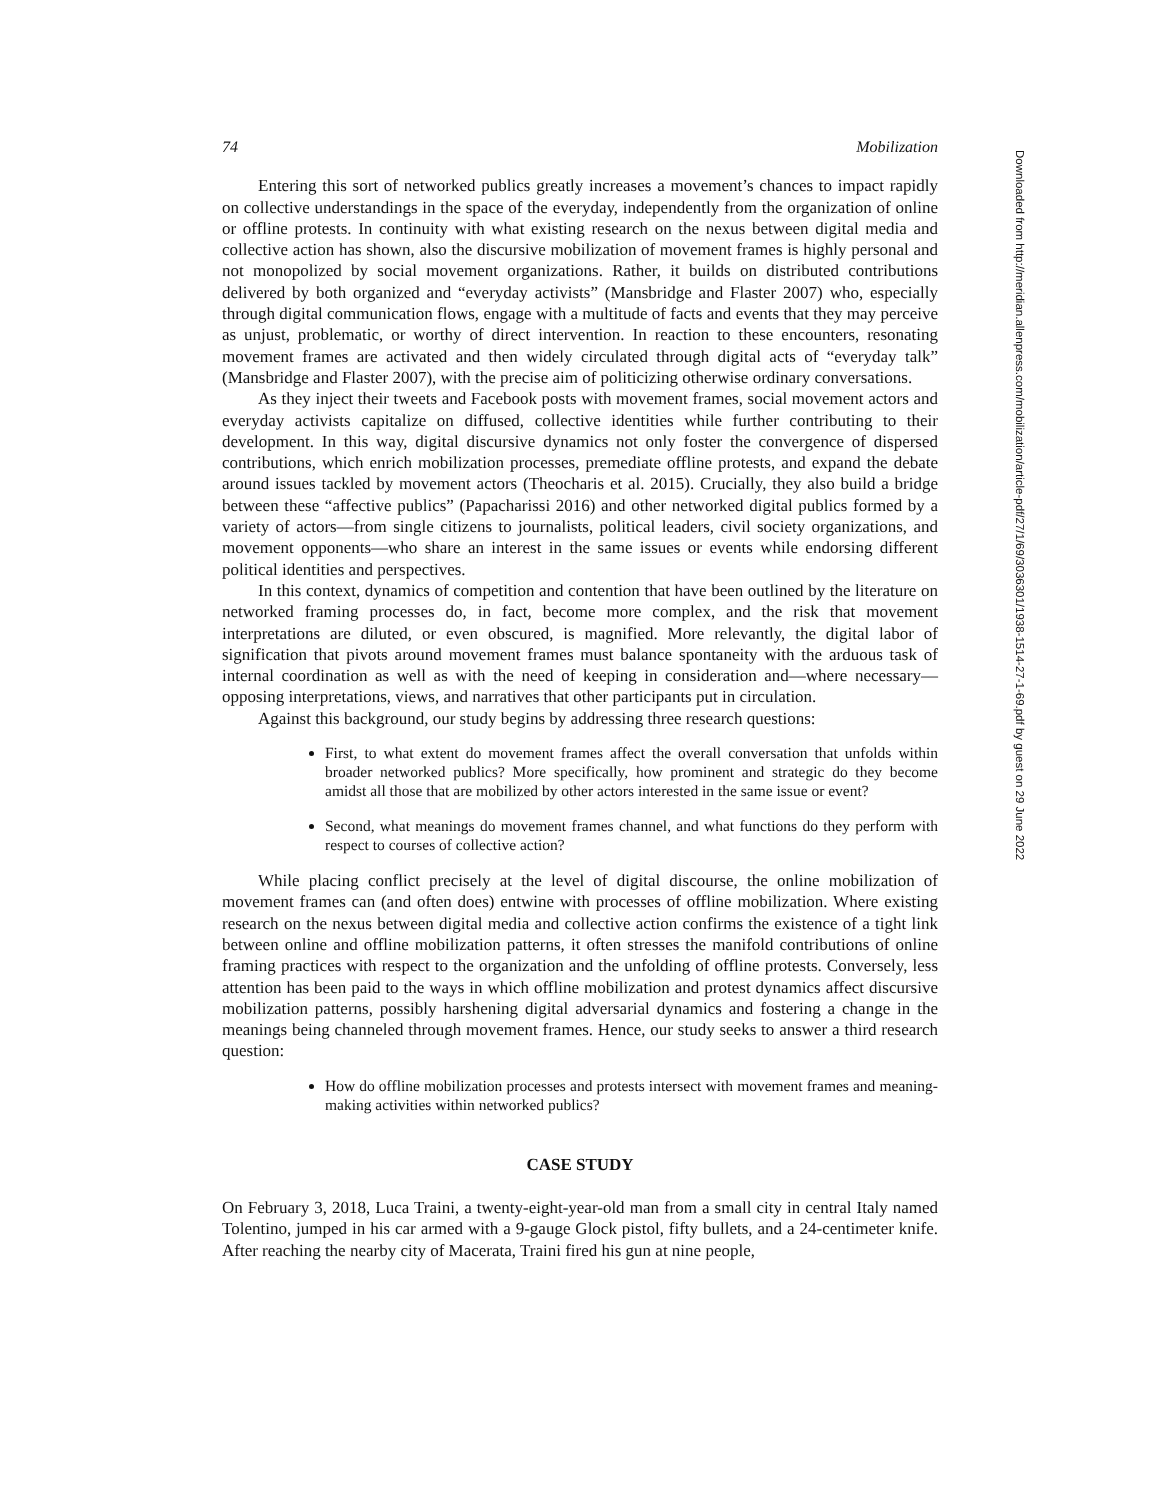74 Mobilization
Entering this sort of networked publics greatly increases a movement’s chances to impact rapidly on collective understandings in the space of the everyday, independently from the organization of online or offline protests. In continuity with what existing research on the nexus between digital media and collective action has shown, also the discursive mobilization of movement frames is highly personal and not monopolized by social movement organizations. Rather, it builds on distributed contributions delivered by both organized and “everyday activists” (Mansbridge and Flaster 2007) who, especially through digital communication flows, engage with a multitude of facts and events that they may perceive as unjust, problematic, or worthy of direct intervention. In reaction to these encounters, resonating movement frames are activated and then widely circulated through digital acts of “everyday talk” (Mansbridge and Flaster 2007), with the precise aim of politicizing otherwise ordinary conversations.
As they inject their tweets and Facebook posts with movement frames, social movement actors and everyday activists capitalize on diffused, collective identities while further contributing to their development. In this way, digital discursive dynamics not only foster the convergence of dispersed contributions, which enrich mobilization processes, premediate offline protests, and expand the debate around issues tackled by movement actors (Theocharis et al. 2015). Crucially, they also build a bridge between these “affective publics” (Papacharissi 2016) and other networked digital publics formed by a variety of actors—from single citizens to journalists, political leaders, civil society organizations, and movement opponents—who share an interest in the same issues or events while endorsing different political identities and perspectives.
In this context, dynamics of competition and contention that have been outlined by the literature on networked framing processes do, in fact, become more complex, and the risk that movement interpretations are diluted, or even obscured, is magnified. More relevantly, the digital labor of signification that pivots around movement frames must balance spontaneity with the arduous task of internal coordination as well as with the need of keeping in consideration and—where necessary—opposing interpretations, views, and narratives that other participants put in circulation.
Against this background, our study begins by addressing three research questions:
First, to what extent do movement frames affect the overall conversation that unfolds within broader networked publics? More specifically, how prominent and strategic do they become amidst all those that are mobilized by other actors interested in the same issue or event?
Second, what meanings do movement frames channel, and what functions do they perform with respect to courses of collective action?
While placing conflict precisely at the level of digital discourse, the online mobilization of movement frames can (and often does) entwine with processes of offline mobilization. Where existing research on the nexus between digital media and collective action confirms the existence of a tight link between online and offline mobilization patterns, it often stresses the manifold contributions of online framing practices with respect to the organization and the unfolding of offline protests. Conversely, less attention has been paid to the ways in which offline mobilization and protest dynamics affect discursive mobilization patterns, possibly harshening digital adversarial dynamics and fostering a change in the meanings being channeled through movement frames. Hence, our study seeks to answer a third research question:
How do offline mobilization processes and protests intersect with movement frames and meaning-making activities within networked publics?
CASE STUDY
On February 3, 2018, Luca Traini, a twenty-eight-year-old man from a small city in central Italy named Tolentino, jumped in his car armed with a 9-gauge Glock pistol, fifty bullets, and a 24-centimeter knife. After reaching the nearby city of Macerata, Traini fired his gun at nine people,
Downloaded from http://meridian.allenpress.com/mobilization/article-pdf/27/1/69/3036301/1938-1514-27-1-69.pdf by guest on 29 June 2022